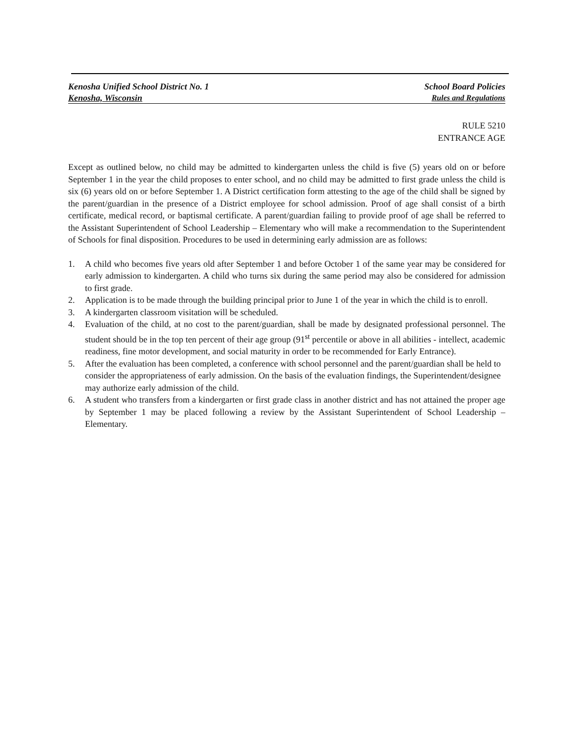Kenosha Unified School District No. 1 School Board Policies
Kenosha, Wisconsin Rules and Regulations
RULE 5210
ENTRANCE AGE
Except as outlined below, no child may be admitted to kindergarten unless the child is five (5) years old on or before September 1 in the year the child proposes to enter school, and no child may be admitted to first grade unless the child is six (6) years old on or before September 1. A District certification form attesting to the age of the child shall be signed by the parent/guardian in the presence of a District employee for school admission. Proof of age shall consist of a birth certificate, medical record, or baptismal certificate. A parent/guardian failing to provide proof of age shall be referred to the Assistant Superintendent of School Leadership – Elementary who will make a recommendation to the Superintendent of Schools for final disposition. Procedures to be used in determining early admission are as follows:
1. A child who becomes five years old after September 1 and before October 1 of the same year may be considered for early admission to kindergarten. A child who turns six during the same period may also be considered for admission to first grade.
2. Application is to be made through the building principal prior to June 1 of the year in which the child is to enroll.
3. A kindergarten classroom visitation will be scheduled.
4. Evaluation of the child, at no cost to the parent/guardian, shall be made by designated professional personnel. The student should be in the top ten percent of their age group (91<sup>st</sup> percentile or above in all abilities - intellect, academic readiness, fine motor development, and social maturity in order to be recommended for Early Entrance).
5. After the evaluation has been completed, a conference with school personnel and the parent/guardian shall be held to consider the appropriateness of early admission. On the basis of the evaluation findings, the Superintendent/designee may authorize early admission of the child.
6. A student who transfers from a kindergarten or first grade class in another district and has not attained the proper age by September 1 may be placed following a review by the Assistant Superintendent of School Leadership – Elementary.